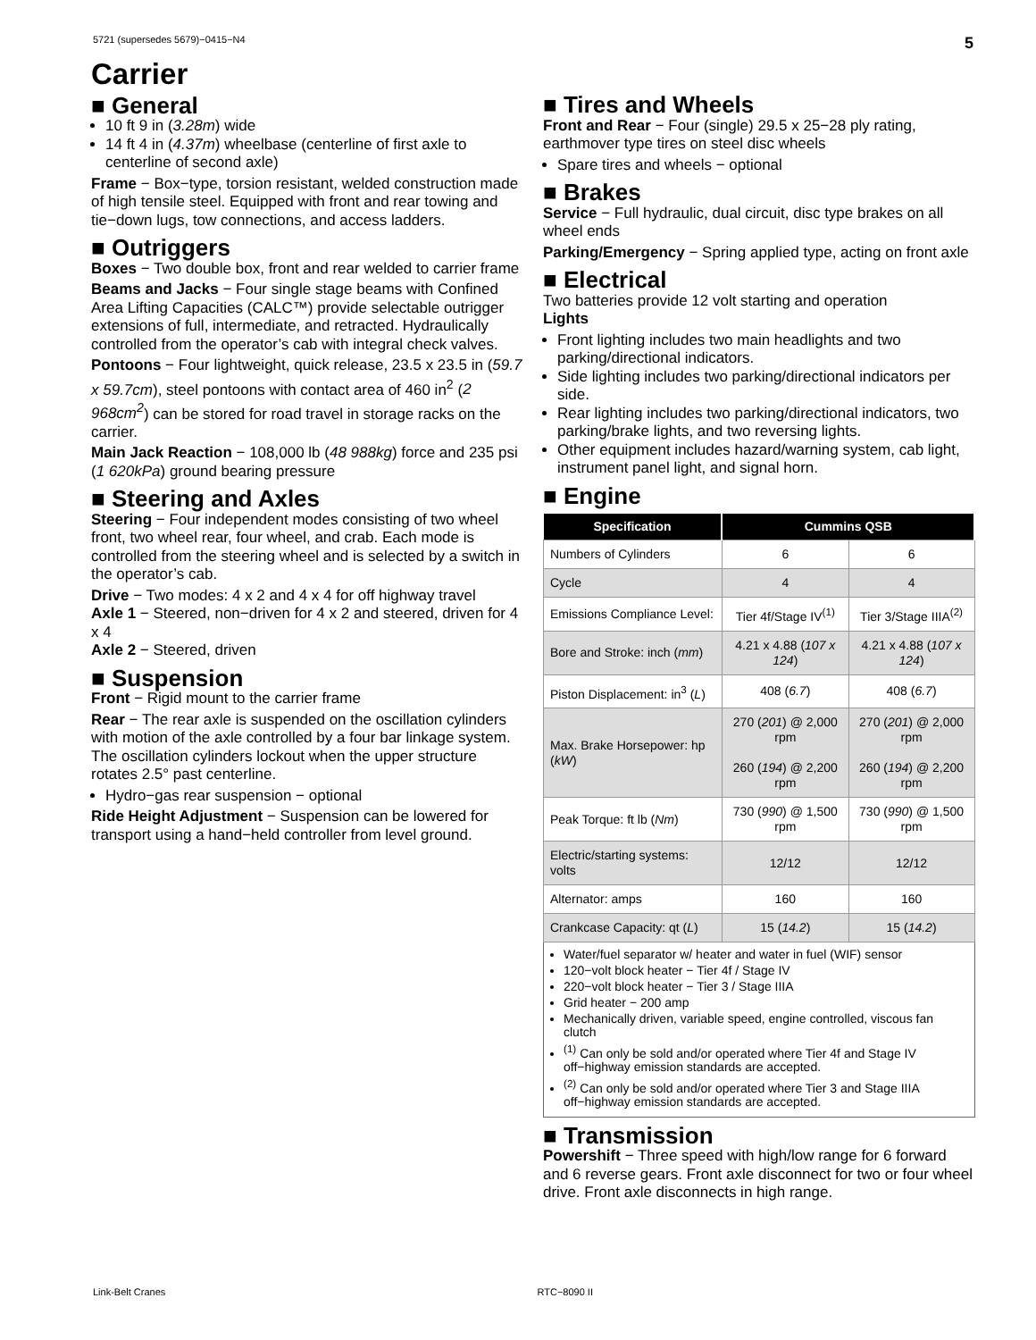5721 (supersedes 5679)−0415−N4 5
Carrier
■ General
10 ft 9 in (3.28m) wide
14 ft 4 in (4.37m) wheelbase (centerline of first axle to centerline of second axle)
Frame − Box−type, torsion resistant, welded construction made of high tensile steel. Equipped with front and rear towing and tie−down lugs, tow connections, and access ladders.
■ Outriggers
Boxes − Two double box, front and rear welded to carrier frame
Beams and Jacks − Four single stage beams with Confined Area Lifting Capacities (CALC™) provide selectable outrigger extensions of full, intermediate, and retracted. Hydraulically controlled from the operator’s cab with integral check valves.
Pontoons − Four lightweight, quick release, 23.5 x 23.5 in (59.7 x 59.7cm), steel pontoons with contact area of 460 in<sup>2</sup> (2 968cm<sup>2</sup>) can be stored for road travel in storage racks on the carrier.
Main Jack Reaction − 108,000 lb (48 988kg) force and 235 psi (1 620kPa) ground bearing pressure
■ Steering and Axles
Steering − Four independent modes consisting of two wheel front, two wheel rear, four wheel, and crab. Each mode is controlled from the steering wheel and is selected by a switch in the operator’s cab.
Drive − Two modes: 4 x 2 and 4 x 4 for off highway travel
Axle 1 − Steered, non−driven for 4 x 2 and steered, driven for 4 x 4
Axle 2 − Steered, driven
■ Suspension
Front − Rigid mount to the carrier frame
Rear − The rear axle is suspended on the oscillation cylinders with motion of the axle controlled by a four bar linkage system. The oscillation cylinders lockout when the upper structure rotates 2.5° past centerline.
Hydro−gas rear suspension − optional
Ride Height Adjustment − Suspension can be lowered for transport using a hand−held controller from level ground.
■ Tires and Wheels
Front and Rear − Four (single) 29.5 x 25−28 ply rating, earthmover type tires on steel disc wheels
Spare tires and wheels − optional
■ Brakes
Service − Full hydraulic, dual circuit, disc type brakes on all wheel ends
Parking/Emergency − Spring applied type, acting on front axle
■ Electrical
Two batteries provide 12 volt starting and operation
Lights
Front lighting includes two main headlights and two parking/directional indicators.
Side lighting includes two parking/directional indicators per side.
Rear lighting includes two parking/directional indicators, two parking/brake lights, and two reversing lights.
Other equipment includes hazard/warning system, cab light, instrument panel light, and signal horn.
■ Engine
| Specification | Cummins QSB | |
| --- | --- | --- |
| Numbers of Cylinders | 6 | 6 |
| Cycle | 4 | 4 |
| Emissions Compliance Level: | Tier 4f/Stage IV<sup>(1)</sup> | Tier 3/Stage IIIA<sup>(2)</sup> |
| Bore and Stroke: inch ( mm ) | 4.21 x 4.88 ( 107 x 124 ) | 4.21 x 4.88 ( 107 x 124 ) |
| Piston Displacement: in<sup>3</sup> ( L ) | 408 ( 6.7 ) | 408 ( 6.7 ) |
| Max. Brake Horsepower: hp ( kW ) | 270 ( 201 ) @ 2,000 rpm 260 ( 194 ) @ 2,200 rpm | 270 ( 201 ) @ 2,000 rpm 260 ( 194 ) @ 2,200 rpm |
| Peak Torque: ft lb ( Nm ) | 730 ( 990 ) @ 1,500 rpm | 730 ( 990 ) @ 1,500 rpm |
| Electric/starting systems: volts | 12/12 | 12/12 |
| Alternator: amps | 160 | 160 |
| Crankcase Capacity: qt ( L ) | 15 ( 14.2 ) | 15 ( 14.2 ) |
Water/fuel separator w/ heater and water in fuel (WIF) sensor
120−volt block heater − Tier 4f / Stage IV
220−volt block heater − Tier 3 / Stage IIIA
Grid heater − 200 amp
Mechanically driven, variable speed, engine controlled, viscous fan clutch
<sup>(1)</sup> Can only be sold and/or operated where Tier 4f and Stage IV off−highway emission standards are accepted.
<sup>(2)</sup> Can only be sold and/or operated where Tier 3 and Stage IIIA off−highway emission standards are accepted.
■ Transmission
Powershift − Three speed with high/low range for 6 forward and 6 reverse gears. Front axle disconnect for two or four wheel drive. Front axle disconnects in high range.
Link-Belt Cranes RTC−8090 II